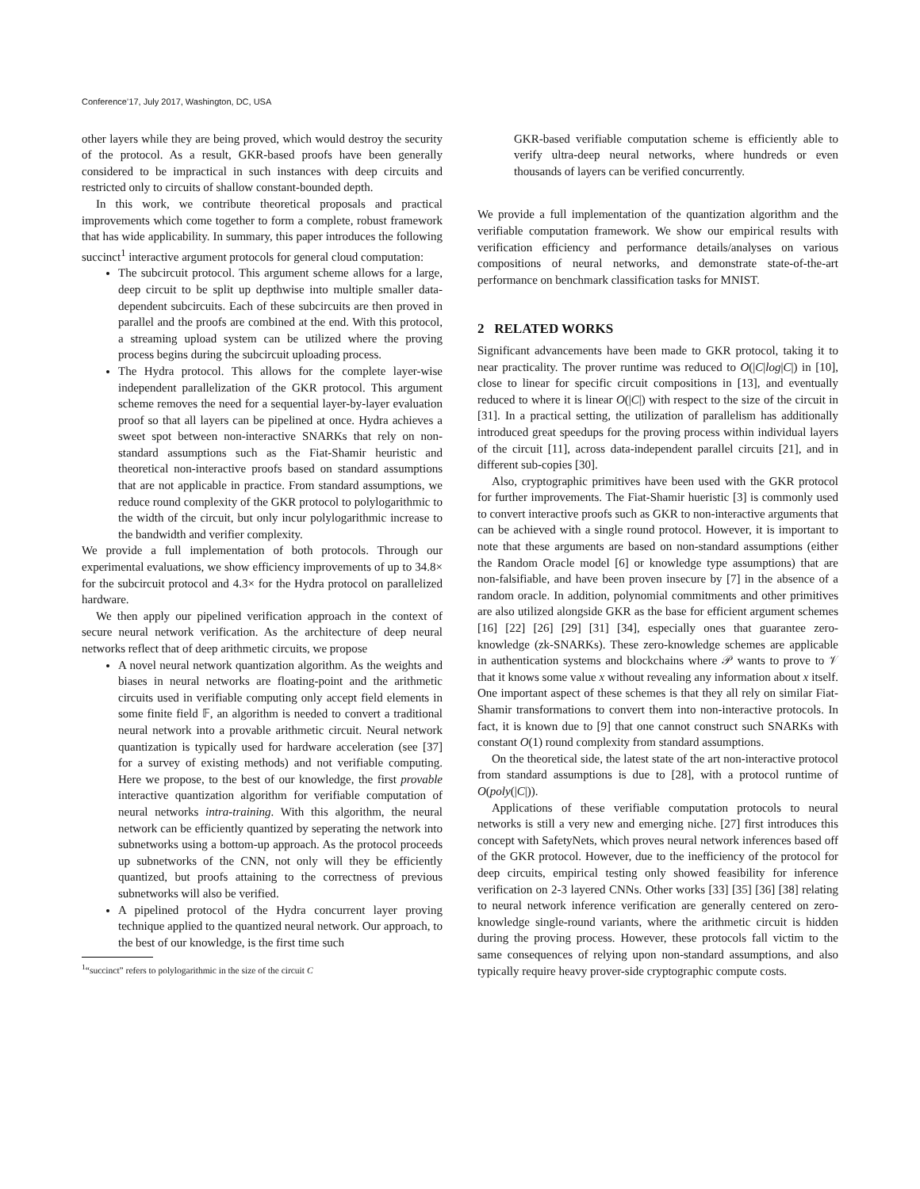Conference’17, July 2017, Washington, DC, USA
other layers while they are being proved, which would destroy the security of the protocol. As a result, GKR-based proofs have been generally considered to be impractical in such instances with deep circuits and restricted only to circuits of shallow constant-bounded depth.
In this work, we contribute theoretical proposals and practical improvements which come together to form a complete, robust framework that has wide applicability. In summary, this paper introduces the following succinct<sup>1</sup> interactive argument protocols for general cloud computation:
The subcircuit protocol. This argument scheme allows for a large, deep circuit to be split up depthwise into multiple smaller data-dependent subcircuits. Each of these subcircuits are then proved in parallel and the proofs are combined at the end. With this protocol, a streaming upload system can be utilized where the proving process begins during the subcircuit uploading process.
The Hydra protocol. This allows for the complete layer-wise independent parallelization of the GKR protocol. This argument scheme removes the need for a sequential layer-by-layer evaluation proof so that all layers can be pipelined at once. Hydra achieves a sweet spot between non-interactive SNARKs that rely on non-standard assumptions such as the Fiat-Shamir heuristic and theoretical non-interactive proofs based on standard assumptions that are not applicable in practice. From standard assumptions, we reduce round complexity of the GKR protocol to polylogarithmic to the width of the circuit, but only incur polylogarithmic increase to the bandwidth and verifier complexity.
We provide a full implementation of both protocols. Through our experimental evaluations, we show efficiency improvements of up to 34.8× for the subcircuit protocol and 4.3× for the Hydra protocol on parallelized hardware.
We then apply our pipelined verification approach in the context of secure neural network verification. As the architecture of deep neural networks reflect that of deep arithmetic circuits, we propose
A novel neural network quantization algorithm. As the weights and biases in neural networks are floating-point and the arithmetic circuits used in verifiable computing only accept field elements in some finite field 𝔽, an algorithm is needed to convert a traditional neural network into a provable arithmetic circuit. Neural network quantization is typically used for hardware acceleration (see [37] for a survey of existing methods) and not verifiable computing. Here we propose, to the best of our knowledge, the first provable interactive quantization algorithm for verifiable computation of neural networks intra-training. With this algorithm, the neural network can be efficiently quantized by seperating the network into subnetworks using a bottom-up approach. As the protocol proceeds up subnetworks of the CNN, not only will they be efficiently quantized, but proofs attaining to the correctness of previous subnetworks will also be verified.
A pipelined protocol of the Hydra concurrent layer proving technique applied to the quantized neural network. Our approach, to the best of our knowledge, is the first time such
<sup>1</sup> “succinct” refers to polylogarithmic in the size of the circuit C
GKR-based verifiable computation scheme is efficiently able to verify ultra-deep neural networks, where hundreds or even thousands of layers can be verified concurrently.
We provide a full implementation of the quantization algorithm and the verifiable computation framework. We show our empirical results with verification efficiency and performance details/analyses on various compositions of neural networks, and demonstrate state-of-the-art performance on benchmark classification tasks for MNIST.
2 RELATED WORKS
Significant advancements have been made to GKR protocol, taking it to near practicality. The prover runtime was reduced to O(|C|log|C|) in [10], close to linear for specific circuit compositions in [13], and eventually reduced to where it is linear O(|C|) with respect to the size of the circuit in [31]. In a practical setting, the utilization of parallelism has additionally introduced great speedups for the proving process within individual layers of the circuit [11], across data-independent parallel circuits [21], and in different sub-copies [30].
Also, cryptographic primitives have been used with the GKR protocol for further improvements. The Fiat-Shamir hueristic [3] is commonly used to convert interactive proofs such as GKR to non-interactive arguments that can be achieved with a single round protocol. However, it is important to note that these arguments are based on non-standard assumptions (either the Random Oracle model [6] or knowledge type assumptions) that are non-falsifiable, and have been proven insecure by [7] in the absence of a random oracle. In addition, polynomial commitments and other primitives are also utilized alongside GKR as the base for efficient argument schemes [16] [22] [26] [29] [31] [34], especially ones that guarantee zero-knowledge (zk-SNARKs). These zero-knowledge schemes are applicable in authentication systems and blockchains where 𝒫 wants to prove to 𝒱 that it knows some value x without revealing any information about x itself. One important aspect of these schemes is that they all rely on similar Fiat-Shamir transformations to convert them into non-interactive protocols. In fact, it is known due to [9] that one cannot construct such SNARKs with constant O(1) round complexity from standard assumptions.
On the theoretical side, the latest state of the art non-interactive protocol from standard assumptions is due to [28], with a protocol runtime of O(poly(|C|)).
Applications of these verifiable computation protocols to neural networks is still a very new and emerging niche. [27] first introduces this concept with SafetyNets, which proves neural network inferences based off of the GKR protocol. However, due to the inefficiency of the protocol for deep circuits, empirical testing only showed feasibility for inference verification on 2-3 layered CNNs. Other works [33] [35] [36] [38] relating to neural network inference verification are generally centered on zero-knowledge single-round variants, where the arithmetic circuit is hidden during the proving process. However, these protocols fall victim to the same consequences of relying upon non-standard assumptions, and also typically require heavy prover-side cryptographic compute costs.